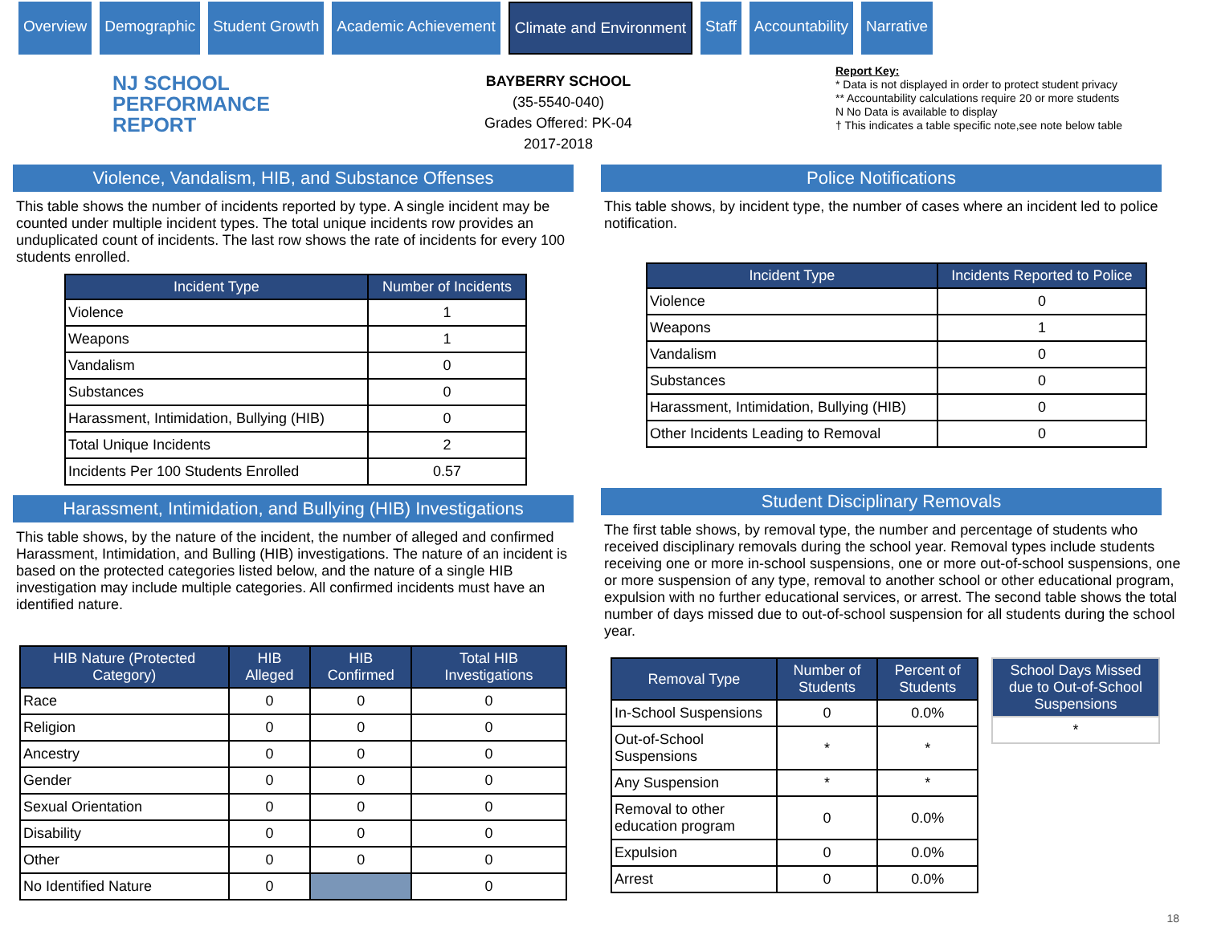Overview Demographic Student Growth Academic Achievement Climate and Environment Staff Accountability Narrative
NJ SCHOOL
PERFORMANCE
REPORT
BAYBERRY SCHOOL
(35-5540-040)
Grades Offered: PK-04
2017-2018
Report Key:
* Data is not displayed in order to protect student privacy
** Accountability calculations require 20 or more students
N No Data is available to display
† This indicates a table specific note,see note below table
Violence, Vandalism, HIB, and Substance Offenses
This table shows the number of incidents reported by type. A single incident may be counted under multiple incident types. The total unique incidents row provides an unduplicated count of incidents. The last row shows the rate of incidents for every 100 students enrolled.
| Incident Type | Number of Incidents |
| --- | --- |
| Violence | 1 |
| Weapons | 1 |
| Vandalism | 0 |
| Substances | 0 |
| Harassment, Intimidation, Bullying (HIB) | 0 |
| Total Unique Incidents | 2 |
| Incidents Per 100 Students Enrolled | 0.57 |
Harassment, Intimidation, and Bullying (HIB) Investigations
This table shows, by the nature of the incident, the number of alleged and confirmed Harassment, Intimidation, and Bulling (HIB) investigations. The nature of an incident is based on the protected categories listed below, and the nature of a single HIB investigation may include multiple categories. All confirmed incidents must have an identified nature.
| HIB Nature (Protected Category) | HIB Alleged | HIB Confirmed | Total HIB Investigations |
| --- | --- | --- | --- |
| Race | 0 | 0 | 0 |
| Religion | 0 | 0 | 0 |
| Ancestry | 0 | 0 | 0 |
| Gender | 0 | 0 | 0 |
| Sexual Orientation | 0 | 0 | 0 |
| Disability | 0 | 0 | 0 |
| Other | 0 | 0 | 0 |
| No Identified Nature | 0 | | 0 |
Police Notifications
This table shows, by incident type, the number of cases where an incident led to police notification.
| Incident Type | Incidents Reported to Police |
| --- | --- |
| Violence | 0 |
| Weapons | 1 |
| Vandalism | 0 |
| Substances | 0 |
| Harassment, Intimidation, Bullying (HIB) | 0 |
| Other Incidents Leading to Removal | 0 |
Student Disciplinary Removals
The first table shows, by removal type, the number and percentage of students who received disciplinary removals during the school year. Removal types include students receiving one or more in-school suspensions, one or more out-of-school suspensions, one or more suspension of any type, removal to another school or other educational program, expulsion with no further educational services, or arrest. The second table shows the total number of days missed due to out-of-school suspension for all students during the school year.
| Removal Type | Number of Students | Percent of Students |
| --- | --- | --- |
| In-School Suspensions | 0 | 0.0% |
| Out-of-School Suspensions | * | * |
| Any Suspension | * | * |
| Removal to other education program | 0 | 0.0% |
| Expulsion | 0 | 0.0% |
| Arrest | 0 | 0.0% |
| School Days Missed due to Out-of-School Suspensions |
| --- |
| * |
18